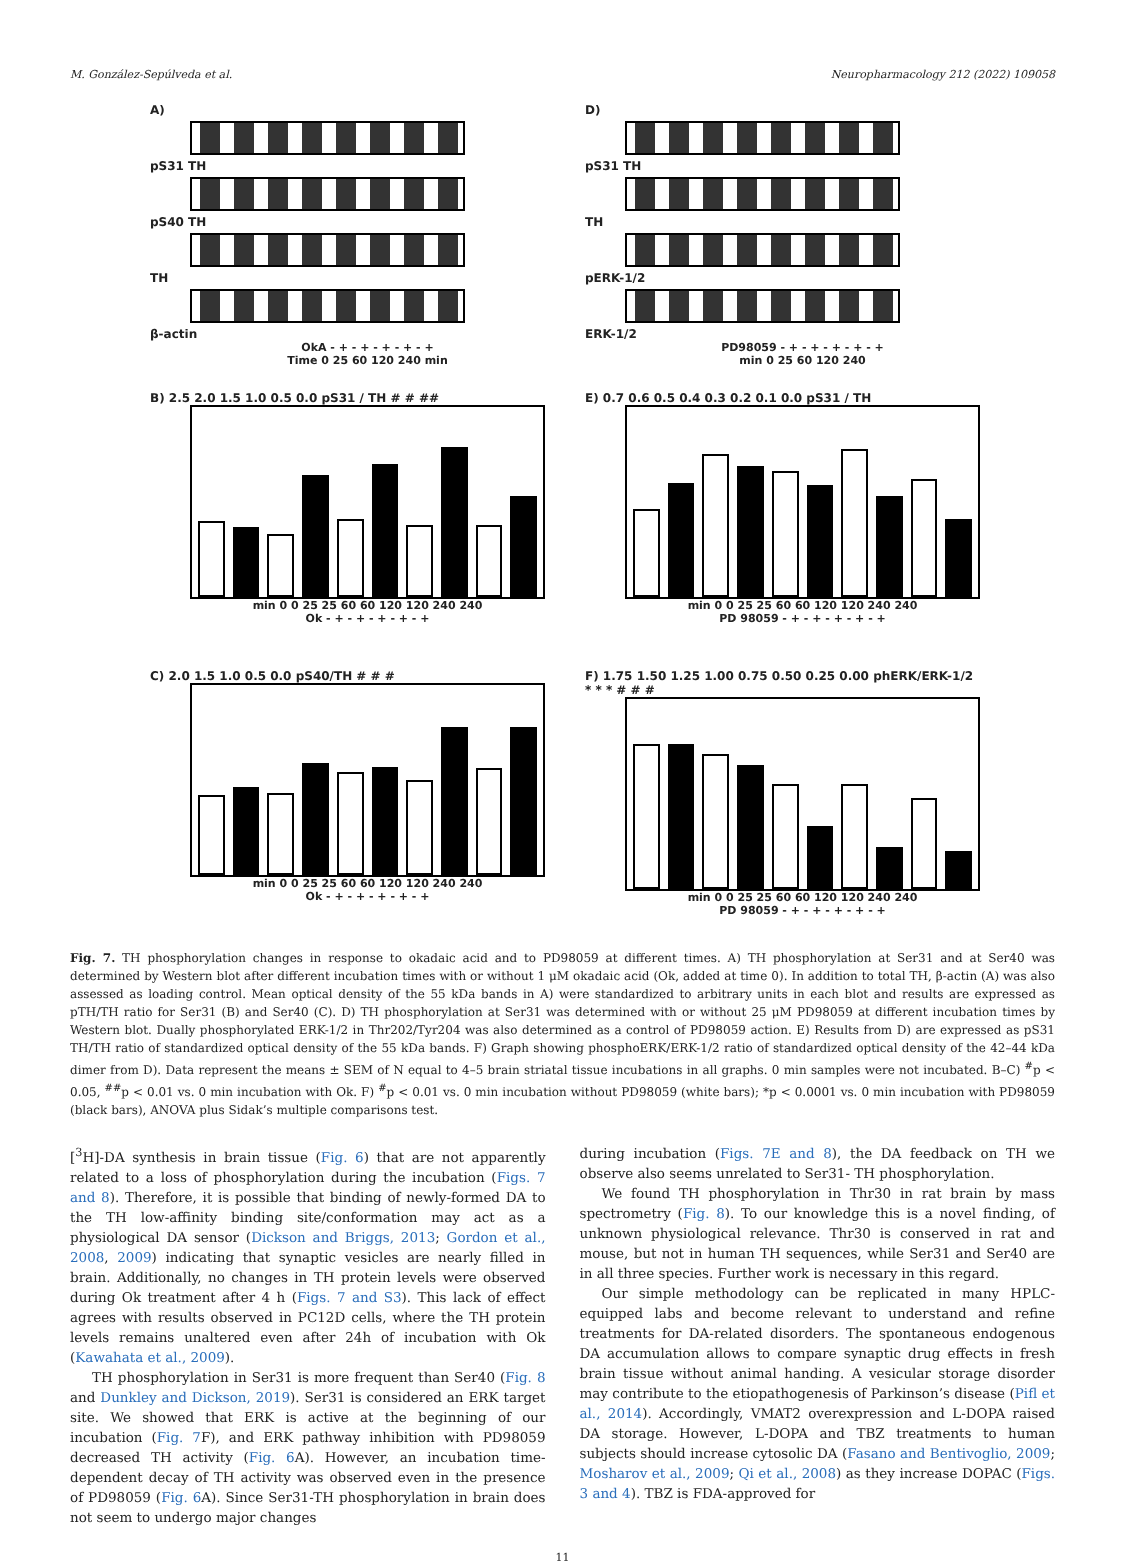M. González-Sepúlveda et al. Neuropharmacology 212 (2022) 109058
A)
pS31 TH
pS40 TH
TH
β-actin
OkA - + - + - + - + - +
Time 0 25 60 120 240 min
D)
pS31 TH
TH
pERK-1/2
ERK-1/2
PD98059 - + - + - + - + - +
min 0 25 60 120 240
B) 2.5 2.0 1.5 1.0 0.5 0.0 pS31 / TH # # ##
min 0 0 25 25 60 60 120 120 240 240
Ok - + - + - + - + - +
E) 0.7 0.6 0.5 0.4 0.3 0.2 0.1 0.0 pS31 / TH
min 0 0 25 25 60 60 120 120 240 240
PD 98059 - + - + - + - + - +
C) 2.0 1.5 1.0 0.5 0.0 pS40/TH # # #
min 0 0 25 25 60 60 120 120 240 240
Ok - + - + - + - + - +
F) 1.75 1.50 1.25 1.00 0.75 0.50 0.25 0.00 phERK/ERK-1/2 * * * # # #
min 0 0 25 25 60 60 120 120 240 240
PD 98059 - + - + - + - + - +
Fig. 7. TH phosphorylation changes in response to okadaic acid and to PD98059 at different times. A) TH phosphorylation at Ser31 and at Ser40 was determined by Western blot after different incubation times with or without 1 μM okadaic acid (Ok, added at time 0). In addition to total TH, β-actin (A) was also assessed as loading control. Mean optical density of the 55 kDa bands in A) were standardized to arbitrary units in each blot and results are expressed as pTH/TH ratio for Ser31 (B) and Ser40 (C). D) TH phosphorylation at Ser31 was determined with or without 25 μM PD98059 at different incubation times by Western blot. Dually phosphorylated ERK-1/2 in Thr202/Tyr204 was also determined as a control of PD98059 action. E) Results from D) are expressed as pS31 TH/TH ratio of standardized optical density of the 55 kDa bands. F) Graph showing phosphoERK/ERK-1/2 ratio of standardized optical density of the 42–44 kDa dimer from D). Data represent the means ± SEM of N equal to 4–5 brain striatal tissue incubations in all graphs. 0 min samples were not incubated. B–C) <sup>#</sup>p < 0.05, <sup>##</sup>p < 0.01 vs. 0 min incubation with Ok. F) <sup>#</sup>p < 0.01 vs. 0 min incubation without PD98059 (white bars); *p < 0.0001 vs. 0 min incubation with PD98059 (black bars), ANOVA plus Sidak’s multiple comparisons test.
[<sup>3</sup>H]-DA synthesis in brain tissue (Fig. 6) that are not apparently related to a loss of phosphorylation during the incubation (Figs. 7 and 8). Therefore, it is possible that binding of newly-formed DA to the TH low-affinity binding site/conformation may act as a physiological DA sensor (Dickson and Briggs, 2013; Gordon et al., 2008, 2009) indicating that synaptic vesicles are nearly filled in brain. Additionally, no changes in TH protein levels were observed during Ok treatment after 4 h (Figs. 7 and S3). This lack of effect agrees with results observed in PC12D cells, where the TH protein levels remains unaltered even after 24h of incubation with Ok (Kawahata et al., 2009).
TH phosphorylation in Ser31 is more frequent than Ser40 (Fig. 8 and Dunkley and Dickson, 2019). Ser31 is considered an ERK target site. We showed that ERK is active at the beginning of our incubation (Fig. 7 F), and ERK pathway inhibition with PD98059 decreased TH activity (Fig. 6 A). However, an incubation time-dependent decay of TH activity was observed even in the presence of PD98059 (Fig. 6 A). Since Ser31-TH phosphorylation in brain does not seem to undergo major changes
during incubation (Figs. 7E and 8), the DA feedback on TH we observe also seems unrelated to Ser31- TH phosphorylation.
We found TH phosphorylation in Thr30 in rat brain by mass spectrometry (Fig. 8). To our knowledge this is a novel finding, of unknown physiological relevance. Thr30 is conserved in rat and mouse, but not in human TH sequences, while Ser31 and Ser40 are in all three species. Further work is necessary in this regard.
Our simple methodology can be replicated in many HPLC-equipped labs and become relevant to understand and refine treatments for DA-related disorders. The spontaneous endogenous DA accumulation allows to compare synaptic drug effects in fresh brain tissue without animal handing. A vesicular storage disorder may contribute to the etiopathogenesis of Parkinson’s disease (Pifl et al., 2014). Accordingly, VMAT2 overexpression and L-DOPA raised DA storage. However, L-DOPA and TBZ treatments to human subjects should increase cytosolic DA (Fasano and Bentivoglio, 2009; Mosharov et al., 2009; Qi et al., 2008) as they increase DOPAC (Figs. 3 and 4). TBZ is FDA-approved for
11